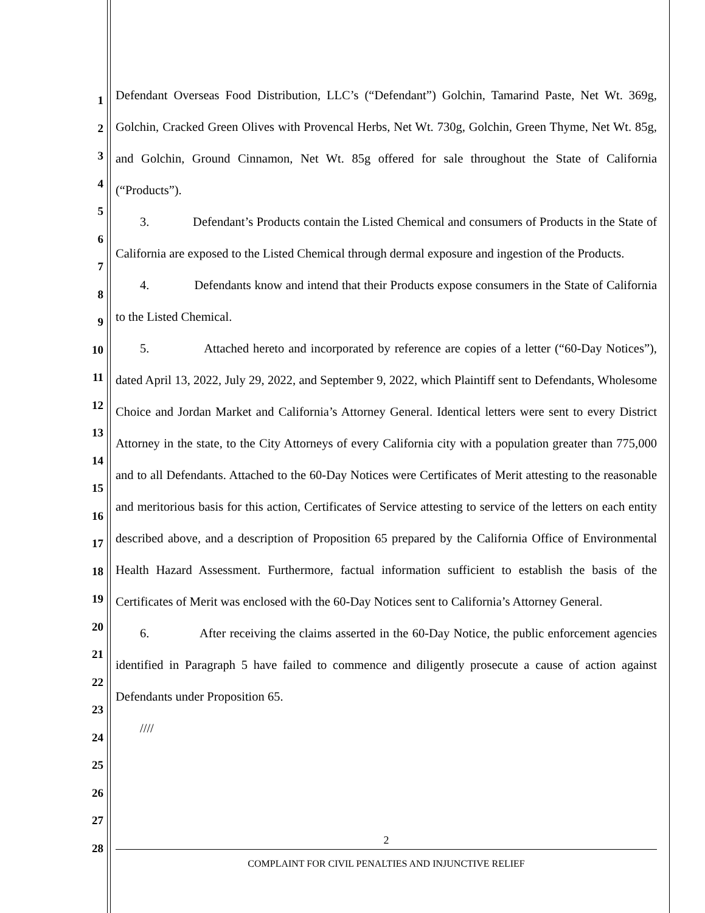1
2
3
4
5
6
7
8
9
10
11
12
13
14
15
16
17
18
19
20
21
22
23
24
25
26
27
28
Defendant Overseas Food Distribution, LLC’s (“Defendant”) Golchin, Tamarind Paste, Net Wt. 369g, Golchin, Cracked Green Olives with Provencal Herbs, Net Wt. 730g, Golchin, Green Thyme, Net Wt. 85g, and Golchin, Ground Cinnamon, Net Wt. 85g offered for sale throughout the State of California (“Products”).
3. Defendant’s Products contain the Listed Chemical and consumers of Products in the State of California are exposed to the Listed Chemical through dermal exposure and ingestion of the Products.
4. Defendants know and intend that their Products expose consumers in the State of California to the Listed Chemical.
5. Attached hereto and incorporated by reference are copies of a letter (“60-Day Notices”), dated April 13, 2022, July 29, 2022, and September 9, 2022, which Plaintiff sent to Defendants, Wholesome Choice and Jordan Market and California’s Attorney General. Identical letters were sent to every District Attorney in the state, to the City Attorneys of every California city with a population greater than 775,000 and to all Defendants. Attached to the 60-Day Notices were Certificates of Merit attesting to the reasonable and meritorious basis for this action, Certificates of Service attesting to service of the letters on each entity described above, and a description of Proposition 65 prepared by the California Office of Environmental Health Hazard Assessment. Furthermore, factual information sufficient to establish the basis of the Certificates of Merit was enclosed with the 60-Day Notices sent to California’s Attorney General.
6. After receiving the claims asserted in the 60-Day Notice, the public enforcement agencies identified in Paragraph 5 have failed to commence and diligently prosecute a cause of action against Defendants under Proposition 65.
////
2
COMPLAINT FOR CIVIL PENALTIES AND INJUNCTIVE RELIEF